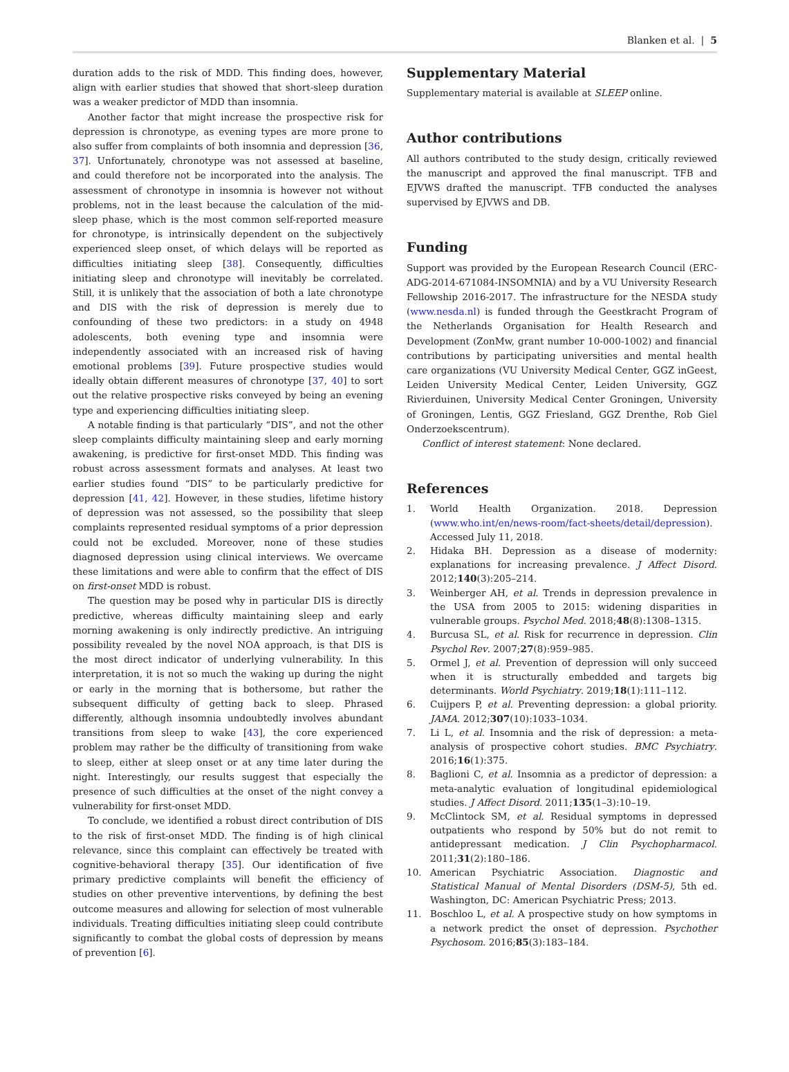Blanken et al. | 5
duration adds to the risk of MDD. This finding does, however, align with earlier studies that showed that short-sleep duration was a weaker predictor of MDD than insomnia.
Another factor that might increase the prospective risk for depression is chronotype, as evening types are more prone to also suffer from complaints of both insomnia and depression [36, 37]. Unfortunately, chronotype was not assessed at baseline, and could therefore not be incorporated into the analysis. The assessment of chronotype in insomnia is however not without problems, not in the least because the calculation of the mid-sleep phase, which is the most common self-reported measure for chronotype, is intrinsically dependent on the subjectively experienced sleep onset, of which delays will be reported as difficulties initiating sleep [38]. Consequently, difficulties initiating sleep and chronotype will inevitably be correlated. Still, it is unlikely that the association of both a late chronotype and DIS with the risk of depression is merely due to confounding of these two predictors: in a study on 4948 adolescents, both evening type and insomnia were independently associated with an increased risk of having emotional problems [39]. Future prospective studies would ideally obtain different measures of chronotype [37, 40] to sort out the relative prospective risks conveyed by being an evening type and experiencing difficulties initiating sleep.
A notable finding is that particularly “DIS”, and not the other sleep complaints difficulty maintaining sleep and early morning awakening, is predictive for first-onset MDD. This finding was robust across assessment formats and analyses. At least two earlier studies found “DIS” to be particularly predictive for depression [41, 42]. However, in these studies, lifetime history of depression was not assessed, so the possibility that sleep complaints represented residual symptoms of a prior depression could not be excluded. Moreover, none of these studies diagnosed depression using clinical interviews. We overcame these limitations and were able to confirm that the effect of DIS on first-onset MDD is robust.
The question may be posed why in particular DIS is directly predictive, whereas difficulty maintaining sleep and early morning awakening is only indirectly predictive. An intriguing possibility revealed by the novel NOA approach, is that DIS is the most direct indicator of underlying vulnerability. In this interpretation, it is not so much the waking up during the night or early in the morning that is bothersome, but rather the subsequent difficulty of getting back to sleep. Phrased differently, although insomnia undoubtedly involves abundant transitions from sleep to wake [43], the core experienced problem may rather be the difficulty of transitioning from wake to sleep, either at sleep onset or at any time later during the night. Interestingly, our results suggest that especially the presence of such difficulties at the onset of the night convey a vulnerability for first-onset MDD.
To conclude, we identified a robust direct contribution of DIS to the risk of first-onset MDD. The finding is of high clinical relevance, since this complaint can effectively be treated with cognitive-behavioral therapy [35]. Our identification of five primary predictive complaints will benefit the efficiency of studies on other preventive interventions, by defining the best outcome measures and allowing for selection of most vulnerable individuals. Treating difficulties initiating sleep could contribute significantly to combat the global costs of depression by means of prevention [6].
Supplementary Material
Supplementary material is available at SLEEP online.
Author contributions
All authors contributed to the study design, critically reviewed the manuscript and approved the final manuscript. TFB and EJVWS drafted the manuscript. TFB conducted the analyses supervised by EJVWS and DB.
Funding
Support was provided by the European Research Council (ERC-ADG-2014-671084-INSOMNIA) and by a VU University Research Fellowship 2016-2017. The infrastructure for the NESDA study (www.nesda.nl) is funded through the Geestkracht Program of the Netherlands Organisation for Health Research and Development (ZonMw, grant number 10-000-1002) and financial contributions by participating universities and mental health care organizations (VU University Medical Center, GGZ inGeest, Leiden University Medical Center, Leiden University, GGZ Rivierduinen, University Medical Center Groningen, University of Groningen, Lentis, GGZ Friesland, GGZ Drenthe, Rob Giel Onderzoekscentrum).
Conflict of interest statement: None declared.
References
1. World Health Organization. 2018. Depression (www.who.int/en/news-room/fact-sheets/detail/depression). Accessed July 11, 2018.
2. Hidaka BH. Depression as a disease of modernity: explanations for increasing prevalence. J Affect Disord. 2012;140(3):205–214.
3. Weinberger AH, et al. Trends in depression prevalence in the USA from 2005 to 2015: widening disparities in vulnerable groups. Psychol Med. 2018;48(8):1308–1315.
4. Burcusa SL, et al. Risk for recurrence in depression. Clin Psychol Rev. 2007;27(8):959–985.
5. Ormel J, et al. Prevention of depression will only succeed when it is structurally embedded and targets big determinants. World Psychiatry. 2019;18(1):111–112.
6. Cuijpers P, et al. Preventing depression: a global priority. JAMA. 2012;307(10):1033–1034.
7. Li L, et al. Insomnia and the risk of depression: a meta-analysis of prospective cohort studies. BMC Psychiatry. 2016;16(1):375.
8. Baglioni C, et al. Insomnia as a predictor of depression: a meta-analytic evaluation of longitudinal epidemiological studies. J Affect Disord. 2011;135(1–3):10–19.
9. McClintock SM, et al. Residual symptoms in depressed outpatients who respond by 50% but do not remit to antidepressant medication. J Clin Psychopharmacol. 2011;31(2):180–186.
10. American Psychiatric Association. Diagnostic and Statistical Manual of Mental Disorders (DSM-5), 5th ed. Washington, DC: American Psychiatric Press; 2013.
11. Boschloo L, et al. A prospective study on how symptoms in a network predict the onset of depression. Psychother Psychosom. 2016;85(3):183–184.